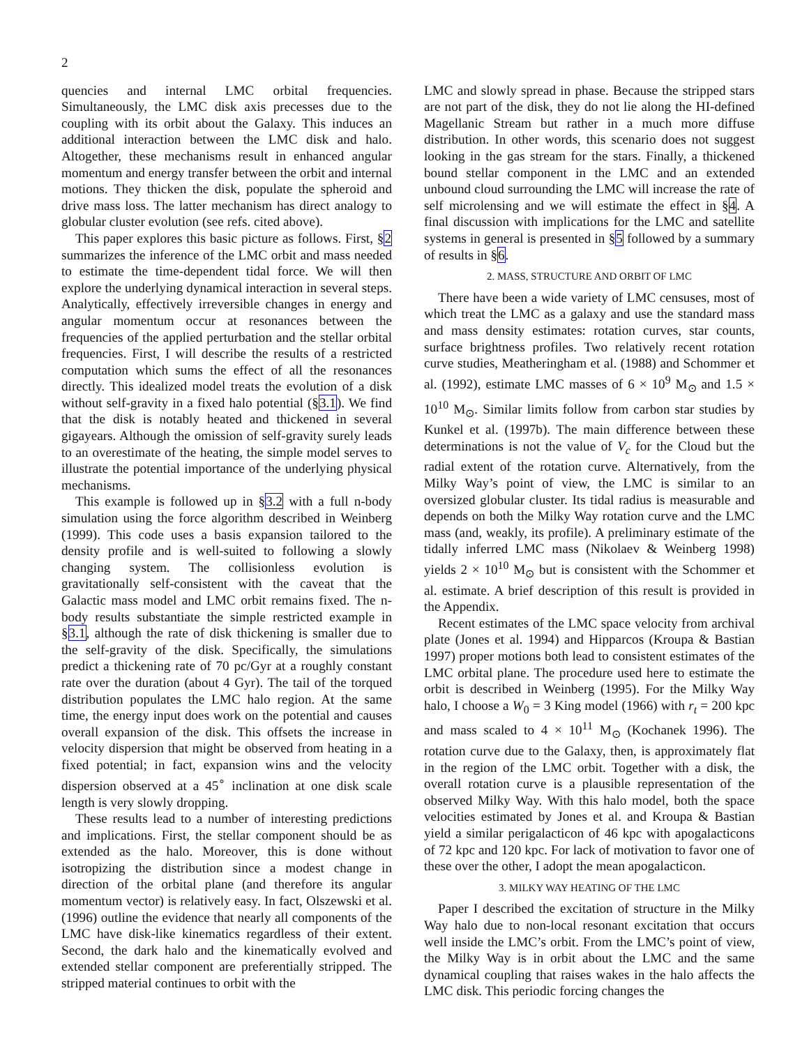2
quencies and internal LMC orbital frequencies. Simultaneously, the LMC disk axis precesses due to the coupling with its orbit about the Galaxy. This induces an additional interaction between the LMC disk and halo. Altogether, these mechanisms result in enhanced angular momentum and energy transfer between the orbit and internal motions. They thicken the disk, populate the spheroid and drive mass loss. The latter mechanism has direct analogy to globular cluster evolution (see refs. cited above).
This paper explores this basic picture as follows. First, §2 summarizes the inference of the LMC orbit and mass needed to estimate the time-dependent tidal force. We will then explore the underlying dynamical interaction in several steps. Analytically, effectively irreversible changes in energy and angular momentum occur at resonances between the frequencies of the applied perturbation and the stellar orbital frequencies. First, I will describe the results of a restricted computation which sums the effect of all the resonances directly. This idealized model treats the evolution of a disk without self-gravity in a fixed halo potential (§3.1). We find that the disk is notably heated and thickened in several gigayears. Although the omission of self-gravity surely leads to an overestimate of the heating, the simple model serves to illustrate the potential importance of the underlying physical mechanisms.
This example is followed up in §3.2 with a full n-body simulation using the force algorithm described in Weinberg (1999). This code uses a basis expansion tailored to the density profile and is well-suited to following a slowly changing system. The collisionless evolution is gravitationally self-consistent with the caveat that the Galactic mass model and LMC orbit remains fixed. The n-body results substantiate the simple restricted example in §3.1, although the rate of disk thickening is smaller due to the self-gravity of the disk. Specifically, the simulations predict a thickening rate of 70 pc/Gyr at a roughly constant rate over the duration (about 4 Gyr). The tail of the torqued distribution populates the LMC halo region. At the same time, the energy input does work on the potential and causes overall expansion of the disk. This offsets the increase in velocity dispersion that might be observed from heating in a fixed potential; in fact, expansion wins and the velocity dispersion observed at a 45<sup>∘</sup> inclination at one disk scale length is very slowly dropping.
These results lead to a number of interesting predictions and implications. First, the stellar component should be as extended as the halo. Moreover, this is done without isotropizing the distribution since a modest change in direction of the orbital plane (and therefore its angular momentum vector) is relatively easy. In fact, Olszewski et al. (1996) outline the evidence that nearly all components of the LMC have disk-like kinematics regardless of their extent. Second, the dark halo and the kinematically evolved and extended stellar component are preferentially stripped. The stripped material continues to orbit with the
LMC and slowly spread in phase. Because the stripped stars are not part of the disk, they do not lie along the HI-defined Magellanic Stream but rather in a much more diffuse distribution. In other words, this scenario does not suggest looking in the gas stream for the stars. Finally, a thickened bound stellar component in the LMC and an extended unbound cloud surrounding the LMC will increase the rate of self microlensing and we will estimate the effect in §4. A final discussion with implications for the LMC and satellite systems in general is presented in §5 followed by a summary of results in §6.
2. MASS, STRUCTURE AND ORBIT OF LMC
There have been a wide variety of LMC censuses, most of which treat the LMC as a galaxy and use the standard mass and mass density estimates: rotation curves, star counts, surface brightness profiles. Two relatively recent rotation curve studies, Meatheringham et al. (1988) and Schommer et al. (1992), estimate LMC masses of 6 × 10<sup>9</sup> M<sub>⊙</sub> and 1.5 × 10<sup>10</sup> M<sub>⊙</sub>. Similar limits follow from carbon star studies by Kunkel et al. (1997b). The main difference between these determinations is not the value of V<sub>c</sub> for the Cloud but the radial extent of the rotation curve. Alternatively, from the Milky Way’s point of view, the LMC is similar to an oversized globular cluster. Its tidal radius is measurable and depends on both the Milky Way rotation curve and the LMC mass (and, weakly, its profile). A preliminary estimate of the tidally inferred LMC mass (Nikolaev & Weinberg 1998) yields 2 × 10<sup>10</sup> M<sub>⊙</sub> but is consistent with the Schommer et al. estimate. A brief description of this result is provided in the Appendix.
Recent estimates of the LMC space velocity from archival plate (Jones et al. 1994) and Hipparcos (Kroupa & Bastian 1997) proper motions both lead to consistent estimates of the LMC orbital plane. The procedure used here to estimate the orbit is described in Weinberg (1995). For the Milky Way halo, I choose a W<sub>0</sub> = 3 King model (1966) with r<sub>t</sub> = 200 kpc and mass scaled to 4 × 10<sup>11</sup> M<sub>⊙</sub> (Kochanek 1996). The rotation curve due to the Galaxy, then, is approximately flat in the region of the LMC orbit. Together with a disk, the overall rotation curve is a plausible representation of the observed Milky Way. With this halo model, both the space velocities estimated by Jones et al. and Kroupa & Bastian yield a similar perigalacticon of 46 kpc with apogalacticons of 72 kpc and 120 kpc. For lack of motivation to favor one of these over the other, I adopt the mean apogalacticon.
3. MILKY WAY HEATING OF THE LMC
Paper I described the excitation of structure in the Milky Way halo due to non-local resonant excitation that occurs well inside the LMC’s orbit. From the LMC’s point of view, the Milky Way is in orbit about the LMC and the same dynamical coupling that raises wakes in the halo affects the LMC disk. This periodic forcing changes the